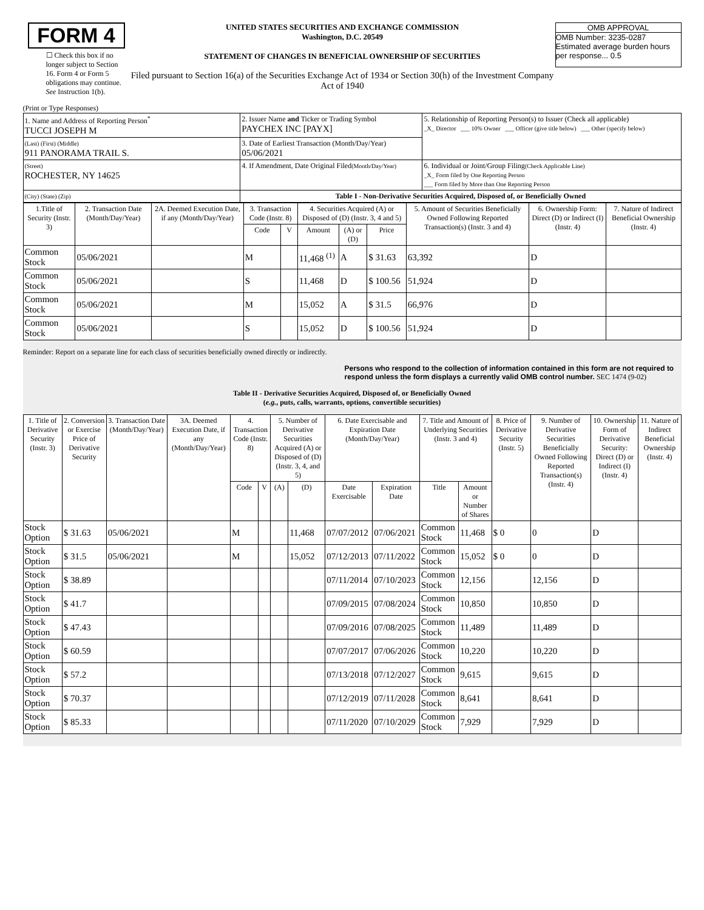FORM 4
☐ Check this box if no longer subject to Section 16. Form 4 or Form 5 obligations may continue. See Instruction 1(b).
UNITED STATES SECURITIES AND EXCHANGE COMMISSION
Washington, D.C. 20549
STATEMENT OF CHANGES IN BENEFICIAL OWNERSHIP OF SECURITIES
Filed pursuant to Section 16(a) of the Securities Exchange Act of 1934 or Section 30(h) of the Investment Company Act of 1940
OMB APPROVAL
OMB Number: 3235-0287
Estimated average burden hours per response... 0.5
(Print or Type Responses)
| 1. Name and Address of Reporting Person<sup>*</sup> TUCCI JOSEPH M | 2. Issuer Name and Ticker or Trading Symbol PAYCHEX INC [PAYX] | 5. Relationship of Reporting Person(s) to Issuer (Check all applicable) _X_ Director ___ 10% Owner ___ Officer (give title below) ___ Other (specify below) |
| (Last) (First) (Middle) 911 PANORAMA TRAIL S. | 3. Date of Earliest Transaction (Month/Day/Year) 05/06/2021 | |
| (Street) ROCHESTER, NY 14625 | 4. If Amendment, Date Original Filed (Month/Day/Year) | 6. Individual or Joint/Group Filing (Check Applicable Line) _X_ Form filed by One Reporting Person ___ Form filed by More than One Reporting Person |
| (City) (State) (Zip) | Table I - Non-Derivative Securities Acquired, Disposed of, or Beneficially Owned | |
| 1.Title of Security (Instr. 3) | 2. Transaction Date (Month/Day/Year) | 2A. Deemed Execution Date, if any (Month/Day/Year) | 3. Transaction Code (Instr. 8) | | 4. Securities Acquired (A) or Disposed of (D) (Instr. 3, 4 and 5) | | | 5. Amount of Securities Beneficially Owned Following Reported Transaction(s) (Instr. 3 and 4) | 6. Ownership Form: Direct (D) or Indirect (I) (Instr. 4) | 7. Nature of Indirect Beneficial Ownership (Instr. 4) |
| --- | --- | --- | --- | --- | --- | --- | --- | --- | --- | --- |
| | | | Code | V | Amount | (A) or (D) | Price | | | |
| Common Stock | 05/06/2021 | | M | | 11,468 <sup>(1)</sup> | A | $ 31.63 | 63,392 | D | |
| Common Stock | 05/06/2021 | | S | | 11,468 | D | $ 100.56 | 51,924 | D | |
| Common Stock | 05/06/2021 | | M | | 15,052 | A | $ 31.5 | 66,976 | D | |
| Common Stock | 05/06/2021 | | S | | 15,052 | D | $ 100.56 | 51,924 | D | |
Reminder: Report on a separate line for each class of securities beneficially owned directly or indirectly.
Persons who respond to the collection of information contained in this form are not required to respond unless the form displays a currently valid OMB control number. SEC 1474 (9-02)
Table II - Derivative Securities Acquired, Disposed of, or Beneficially Owned
(e.g., puts, calls, warrants, options, convertible securities)
| 1. Title of Derivative Security (Instr. 3) | 2. Conversion or Exercise Price of Derivative Security | 3. Transaction Date (Month/Day/Year) | 3A. Deemed Execution Date, if any (Month/Day/Year) | 4. Transaction Code (Instr. 8) | | 5. Number of Derivative Securities Acquired (A) or Disposed of (D) (Instr. 3, 4, and 5) | | 6. Date Exercisable and Expiration Date (Month/Day/Year) | | 7. Title and Amount of Underlying Securities (Instr. 3 and 4) | | 8. Price of Derivative Security (Instr. 5) | 9. Number of Derivative Securities Beneficially Owned Following Reported Transaction(s) (Instr. 4) | 10. Ownership Form of Derivative Security: Direct (D) or Indirect (I) (Instr. 4) | 11. Nature of Indirect Beneficial Ownership (Instr. 4) |
| --- | --- | --- | --- | --- | --- | --- | --- | --- | --- | --- | --- | --- | --- | --- | --- |
| | | | | Code | V | (A) | (D) | Date Exercisable | Expiration Date | Title | Amount or Number of Shares | | | | |
| Stock Option | $ 31.63 | 05/06/2021 | | M | | | 11,468 | 07/07/2012 | 07/06/2021 | Common Stock | 11,468 | $ 0 | 0 | D | |
| Stock Option | $ 31.5 | 05/06/2021 | | M | | | 15,052 | 07/12/2013 | 07/11/2022 | Common Stock | 15,052 | $ 0 | 0 | D | |
| Stock Option | $ 38.89 | | | | | | | 07/11/2014 | 07/10/2023 | Common Stock | 12,156 | | 12,156 | D | |
| Stock Option | $ 41.7 | | | | | | | 07/09/2015 | 07/08/2024 | Common Stock | 10,850 | | 10,850 | D | |
| Stock Option | $ 47.43 | | | | | | | 07/09/2016 | 07/08/2025 | Common Stock | 11,489 | | 11,489 | D | |
| Stock Option | $ 60.59 | | | | | | | 07/07/2017 | 07/06/2026 | Common Stock | 10,220 | | 10,220 | D | |
| Stock Option | $ 57.2 | | | | | | | 07/13/2018 | 07/12/2027 | Common Stock | 9,615 | | 9,615 | D | |
| Stock Option | $ 70.37 | | | | | | | 07/12/2019 | 07/11/2028 | Common Stock | 8,641 | | 8,641 | D | |
| Stock Option | $ 85.33 | | | | | | | 07/11/2020 | 07/10/2029 | Common Stock | 7,929 | | 7,929 | D | |